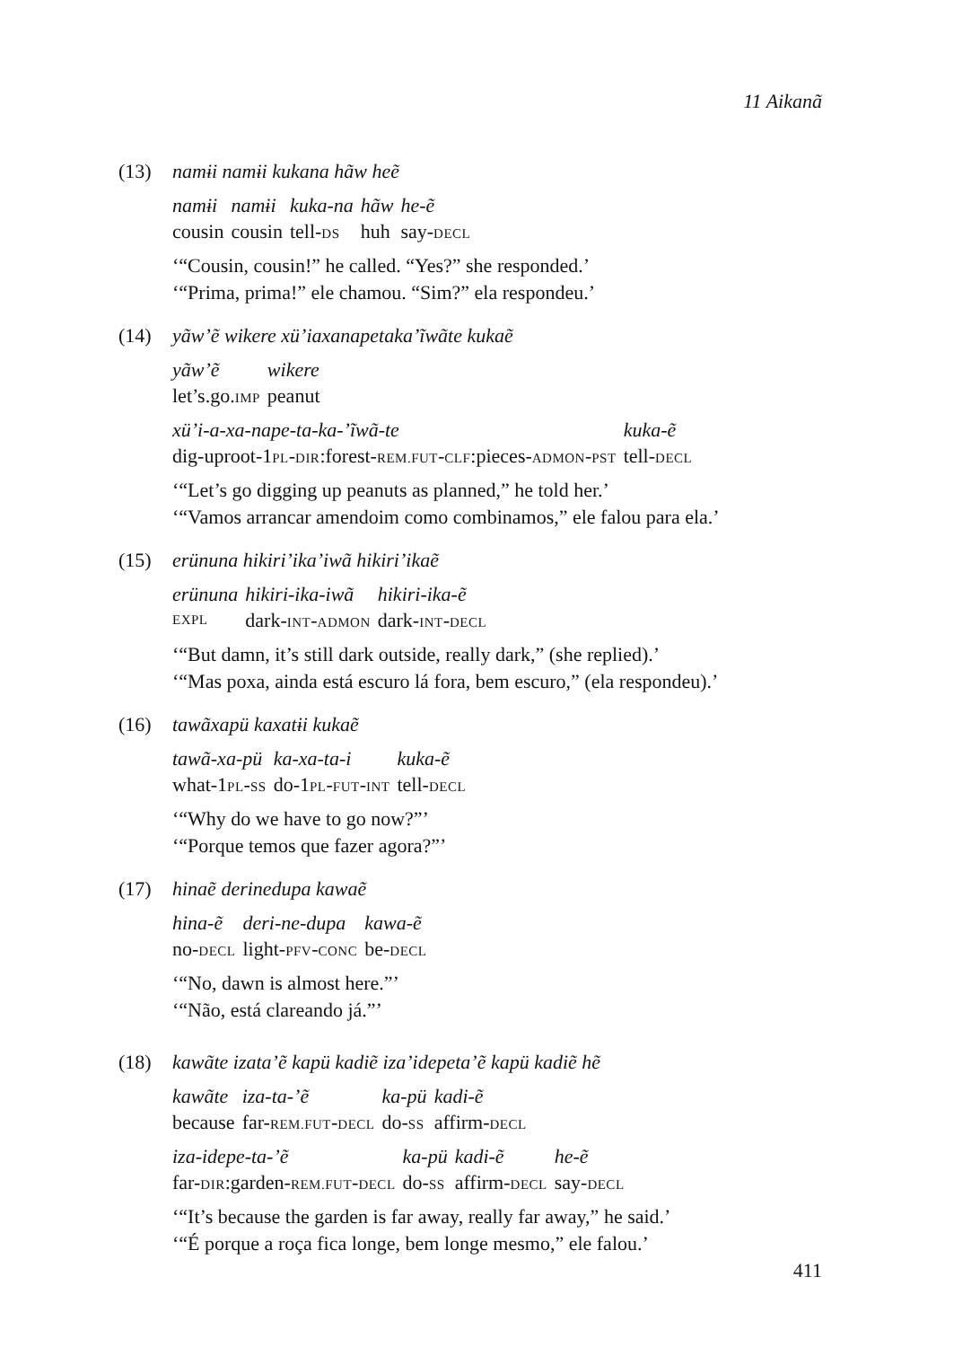11 Aikanã
(13) namɨi namɨi kukana hãw heẽ
| namɨi | namɨi | kuka-na | hãw | he-ẽ |
| cousin | cousin | tell- DS | huh | say- DECL |
‘“Cousin, cousin!” he called. “Yes?” she responded.’
‘“Prima, prima!” ele chamou. “Sim?” ela respondeu.’
(14) yãw’ẽ wikere xü’iaxanapetaka’ĩwãte kukaẽ
| yãw’ẽ | wikere |
| let’s.go. IMP | peanut |
| xü’i-a-xa-nape-ta-ka-’ĩwã-te | kuka-ẽ |
| dig-uproot-1 PL - DIR :forest- REM.FUT - CLF :pieces- ADMON - PST | tell- DECL |
‘“Let’s go digging up peanuts as planned,” he told her.’
‘“Vamos arrancar amendoim como combinamos,” ele falou para ela.’
(15) erünuna hikiri’ika’iwã hikiri’ikaẽ
| erünuna | hikiri-ika-iwã | hikiri-ika-ẽ |
| EXPL | dark- INT - ADMON | dark- INT - DECL |
‘“But damn, it’s still dark outside, really dark,” (she replied).’
‘“Mas poxa, ainda está escuro lá fora, bem escuro,” (ela respondeu).’
(16) tawãxapü kaxatɨi kukaẽ
| tawã-xa-pü | ka-xa-ta-i | kuka-ẽ |
| what-1 PL - SS | do-1 PL - FUT - INT | tell- DECL |
‘“Why do we have to go now?”’
‘“Porque temos que fazer agora?”’
(17) hinaẽ derinedupa kawaẽ
| hina-ẽ | deri-ne-dupa | kawa-ẽ |
| no- DECL | light- PFV - CONC | be- DECL |
‘“No, dawn is almost here.”’
‘“Não, está clareando já.”’
(18) kawãte izata’ẽ kapü kadiẽ iza’idepeta’ẽ kapü kadiẽ hẽ
| kawãte | iza-ta-’ẽ | ka-pü | kadi-ẽ |
| because | far- REM.FUT - DECL | do- SS | affirm- DECL |
| iza-idepe-ta-’ẽ | ka-pü | kadi-ẽ | he-ẽ |
| far- DIR :garden- REM.FUT - DECL | do- SS | affirm- DECL | say- DECL |
‘“It’s because the garden is far away, really far away,” he said.’
‘“É porque a roça fica longe, bem longe mesmo,” ele falou.’
411